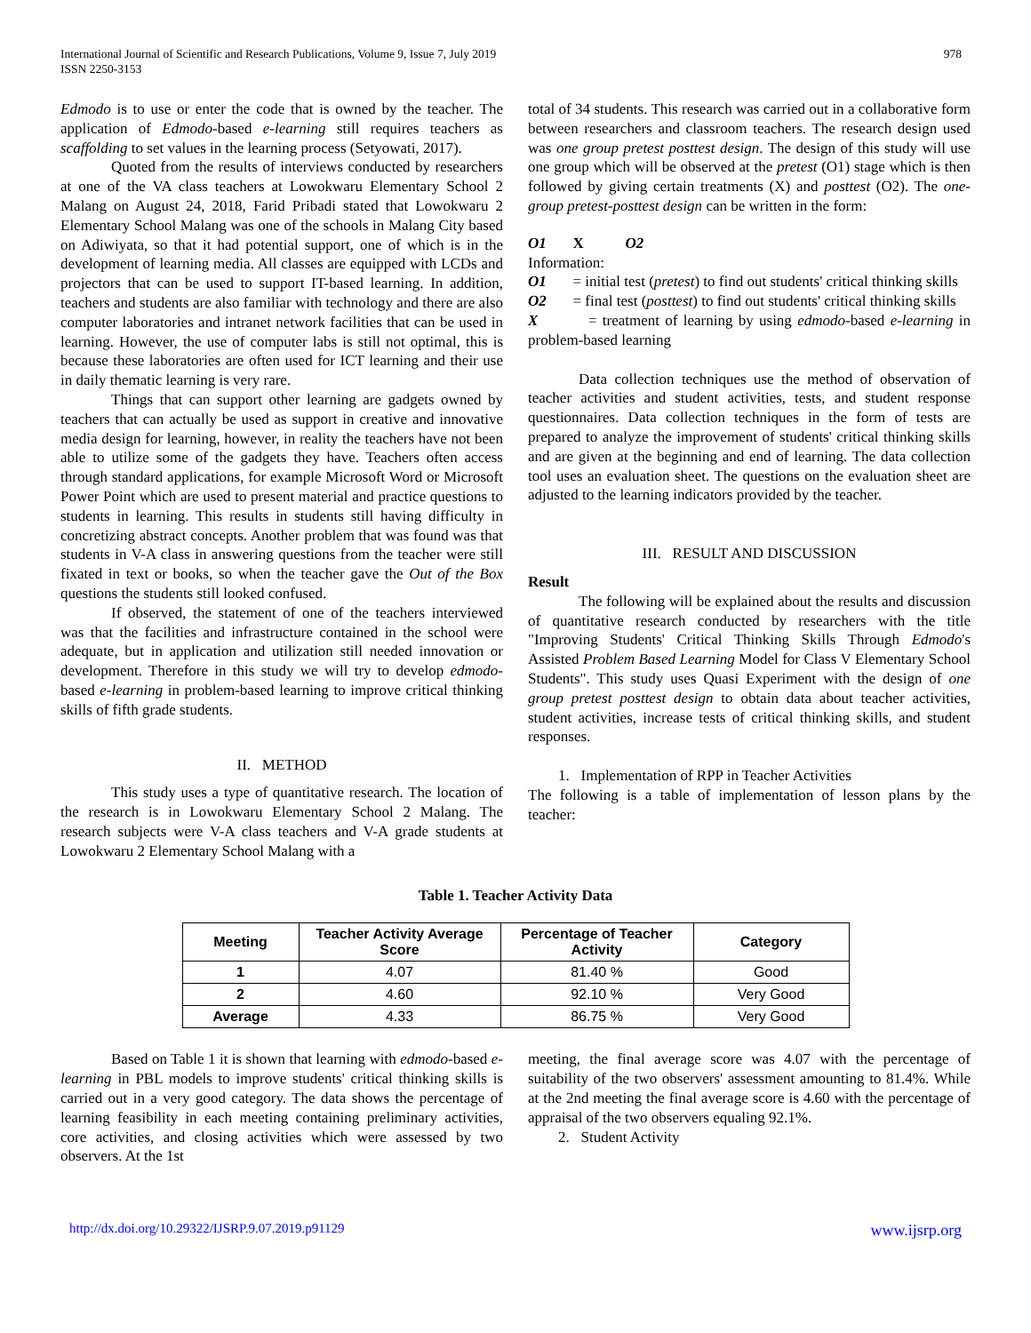International Journal of Scientific and Research Publications, Volume 9, Issue 7, July 2019
ISSN 2250-3153
978
Edmodo is to use or enter the code that is owned by the teacher. The application of Edmodo-based e-learning still requires teachers as scaffolding to set values in the learning process (Setyowati, 2017).
Quoted from the results of interviews conducted by researchers at one of the VA class teachers at Lowokwaru Elementary School 2 Malang on August 24, 2018, Farid Pribadi stated that Lowokwaru 2 Elementary School Malang was one of the schools in Malang City based on Adiwiyata, so that it had potential support, one of which is in the development of learning media. All classes are equipped with LCDs and projectors that can be used to support IT-based learning. In addition, teachers and students are also familiar with technology and there are also computer laboratories and intranet network facilities that can be used in learning. However, the use of computer labs is still not optimal, this is because these laboratories are often used for ICT learning and their use in daily thematic learning is very rare.
Things that can support other learning are gadgets owned by teachers that can actually be used as support in creative and innovative media design for learning, however, in reality the teachers have not been able to utilize some of the gadgets they have. Teachers often access through standard applications, for example Microsoft Word or Microsoft Power Point which are used to present material and practice questions to students in learning. This results in students still having difficulty in concretizing abstract concepts. Another problem that was found was that students in V-A class in answering questions from the teacher were still fixated in text or books, so when the teacher gave the Out of the Box questions the students still looked confused.
If observed, the statement of one of the teachers interviewed was that the facilities and infrastructure contained in the school were adequate, but in application and utilization still needed innovation or development. Therefore in this study we will try to develop edmodo-based e-learning in problem-based learning to improve critical thinking skills of fifth grade students.
II. METHOD
This study uses a type of quantitative research. The location of the research is in Lowokwaru Elementary School 2 Malang. The research subjects were V-A class teachers and V-A grade students at Lowokwaru 2 Elementary School Malang with a
total of 34 students. This research was carried out in a collaborative form between researchers and classroom teachers. The research design used was one group pretest posttest design. The design of this study will use one group which will be observed at the pretest (O1) stage which is then followed by giving certain treatments (X) and posttest (O2). The one-group pretest-posttest design can be written in the form:
O1 X O2
Information:
O1 = initial test (pretest) to find out students' critical thinking skills
O2 = final test (posttest) to find out students' critical thinking skills
X = treatment of learning by using edmodo-based e-learning in problem-based learning
Data collection techniques use the method of observation of teacher activities and student activities, tests, and student response questionnaires. Data collection techniques in the form of tests are prepared to analyze the improvement of students' critical thinking skills and are given at the beginning and end of learning. The data collection tool uses an evaluation sheet. The questions on the evaluation sheet are adjusted to the learning indicators provided by the teacher.
III. RESULT AND DISCUSSION
Result
The following will be explained about the results and discussion of quantitative research conducted by researchers with the title "Improving Students' Critical Thinking Skills Through Edmodo's Assisted Problem Based Learning Model for Class V Elementary School Students". This study uses Quasi Experiment with the design of one group pretest posttest design to obtain data about teacher activities, student activities, increase tests of critical thinking skills, and student responses.
1. Implementation of RPP in Teacher Activities
The following is a table of implementation of lesson plans by the teacher:
Table 1. Teacher Activity Data
| Meeting | Teacher Activity Average Score | Percentage of Teacher Activity | Category |
| --- | --- | --- | --- |
| 1 | 4.07 | 81.40 % | Good |
| 2 | 4.60 | 92.10 % | Very Good |
| Average | 4.33 | 86.75 % | Very Good |
Based on Table 1 it is shown that learning with edmodo-based e-learning in PBL models to improve students' critical thinking skills is carried out in a very good category. The data shows the percentage of learning feasibility in each meeting containing preliminary activities, core activities, and closing activities which were assessed by two observers. At the 1st
meeting, the final average score was 4.07 with the percentage of suitability of the two observers' assessment amounting to 81.4%. While at the 2nd meeting the final average score is 4.60 with the percentage of appraisal of the two observers equaling 92.1%.
2. Student Activity
http://dx.doi.org/10.29322/IJSRP.9.07.2019.p91129 www.ijsrp.org